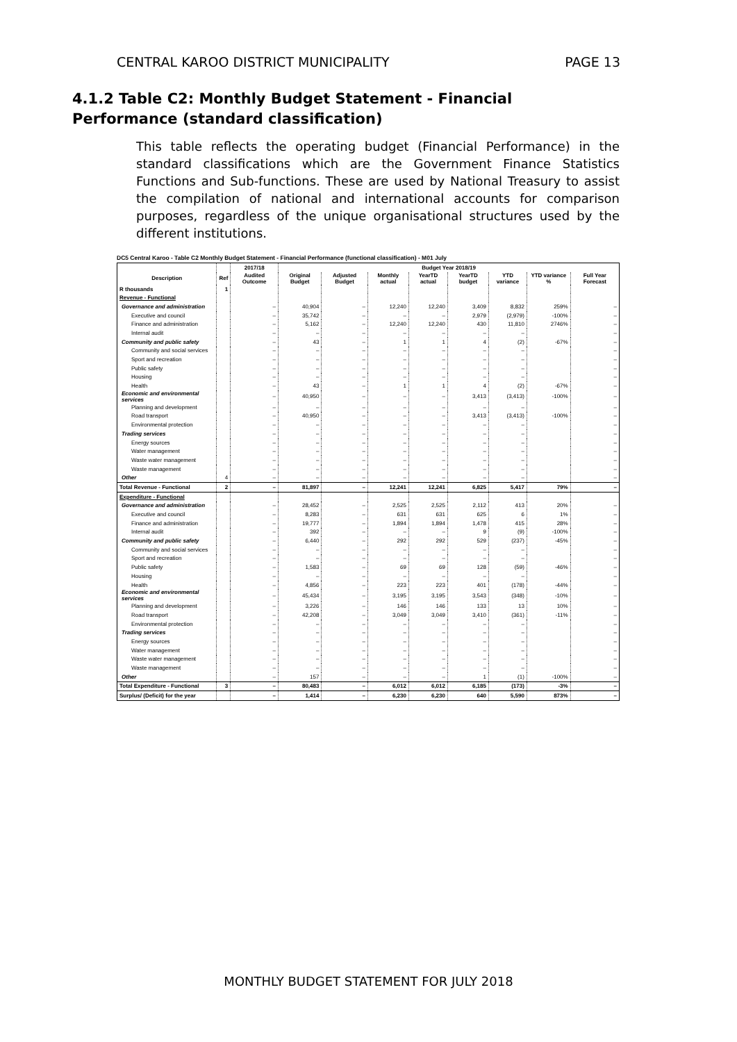CENTRAL KAROO DISTRICT MUNICIPALITY PAGE 13
4.1.2 Table C2: Monthly Budget Statement - Financial Performance (standard classification)
This table reflects the operating budget (Financial Performance) in the standard classifications which are the Government Finance Statistics Functions and Sub-functions. These are used by National Treasury to assist the compilation of national and international accounts for comparison purposes, regardless of the unique organisational structures used by the different institutions.
DC5 Central Karoo - Table C2 Monthly Budget Statement - Financial Performance (functional classification) - M01 July
| | | 2017/18 | Budget Year 2018/19 | | | | | | | |
| --- | --- | --- | --- | --- | --- | --- | --- | --- | --- | --- |
| Description | Ref | Audited Outcome | Original Budget | Adjusted Budget | Monthly actual | YearTD actual | YearTD budget | YTD variance | YTD variance % | Full Year Forecast |
| R thousands | 1 | | | | | | | | | |
| Revenue - Functional | | | | | | | | | | |
| Governance and administration | | – | 40,904 | – | 12,240 | 12,240 | 3,409 | 8,832 | 259% | – |
| Executive and council | | – | 35,742 | – | – | – | 2,979 | (2,979) | -100% | – |
| Finance and administration | | – | 5,162 | – | 12,240 | 12,240 | 430 | 11,810 | 2746% | – |
| Internal audit | | – | – | – | – | – | – | – | | – |
| Community and public safety | | – | 43 | – | 1 | 1 | 4 | (2) | -67% | – |
| Community and social services | | – | – | – | – | – | – | – | | – |
| Sport and recreation | | – | – | – | – | – | – | – | | – |
| Public safety | | – | – | – | – | – | – | – | | – |
| Housing | | – | – | – | – | – | – | – | | – |
| Health | | – | 43 | – | 1 | 1 | 4 | (2) | -67% | – |
| Economic and environmental services | | – | 40,950 | – | – | – | 3,413 | (3,413) | -100% | – |
| Planning and development | | – | – | – | – | – | – | – | | – |
| Road transport | | – | 40,950 | – | – | – | 3,413 | (3,413) | -100% | – |
| Environmental protection | | – | – | – | – | – | – | – | | – |
| Trading services | | – | – | – | – | – | – | – | | – |
| Energy sources | | – | – | – | – | – | – | – | | – |
| Water management | | – | – | – | – | – | – | – | | – |
| Waste water management | | – | – | – | – | – | – | – | | – |
| Waste management | | – | – | – | – | – | – | – | | – |
| Other | 4 | – | – | – | – | – | – | – | | – |
| Total Revenue - Functional | 2 | – | 81,897 | – | 12,241 | 12,241 | 6,825 | 5,417 | 79% | – |
| Expenditure - Functional | | | | | | | | | | |
| Governance and administration | | – | 28,452 | – | 2,525 | 2,525 | 2,112 | 413 | 20% | – |
| Executive and council | | – | 8,283 | – | 631 | 631 | 625 | 6 | 1% | – |
| Finance and administration | | – | 19,777 | – | 1,894 | 1,894 | 1,478 | 415 | 28% | – |
| Internal audit | | – | 392 | – | – | – | 9 | (9) | -100% | – |
| Community and public safety | | – | 6,440 | – | 292 | 292 | 529 | (237) | -45% | – |
| Community and social services | | – | – | – | – | – | – | – | | – |
| Sport and recreation | | – | – | – | – | – | – | – | | – |
| Public safety | | – | 1,583 | – | 69 | 69 | 128 | (59) | -46% | – |
| Housing | | – | – | – | – | – | – | – | | – |
| Health | | – | 4,856 | – | 223 | 223 | 401 | (178) | -44% | – |
| Economic and environmental services | | – | 45,434 | – | 3,195 | 3,195 | 3,543 | (348) | -10% | – |
| Planning and development | | – | 3,226 | – | 146 | 146 | 133 | 13 | 10% | – |
| Road transport | | – | 42,208 | – | 3,049 | 3,049 | 3,410 | (361) | -11% | – |
| Environmental protection | | – | – | – | – | – | – | – | | – |
| Trading services | | – | – | – | – | – | – | – | | – |
| Energy sources | | – | – | – | – | – | – | – | | – |
| Water management | | – | – | – | – | – | – | – | | – |
| Waste water management | | – | – | – | – | – | – | – | | – |
| Waste management | | – | – | – | – | – | – | – | | – |
| Other | | – | 157 | – | – | – | 1 | (1) | -100% | – |
| Total Expenditure - Functional | 3 | – | 80,483 | – | 6,012 | 6,012 | 6,185 | (173) | -3% | – |
| Surplus/ (Deficit) for the year | | – | 1,414 | – | 6,230 | 6,230 | 640 | 5,590 | 873% | – |
MONTHLY BUDGET STATEMENT FOR JULY 2018